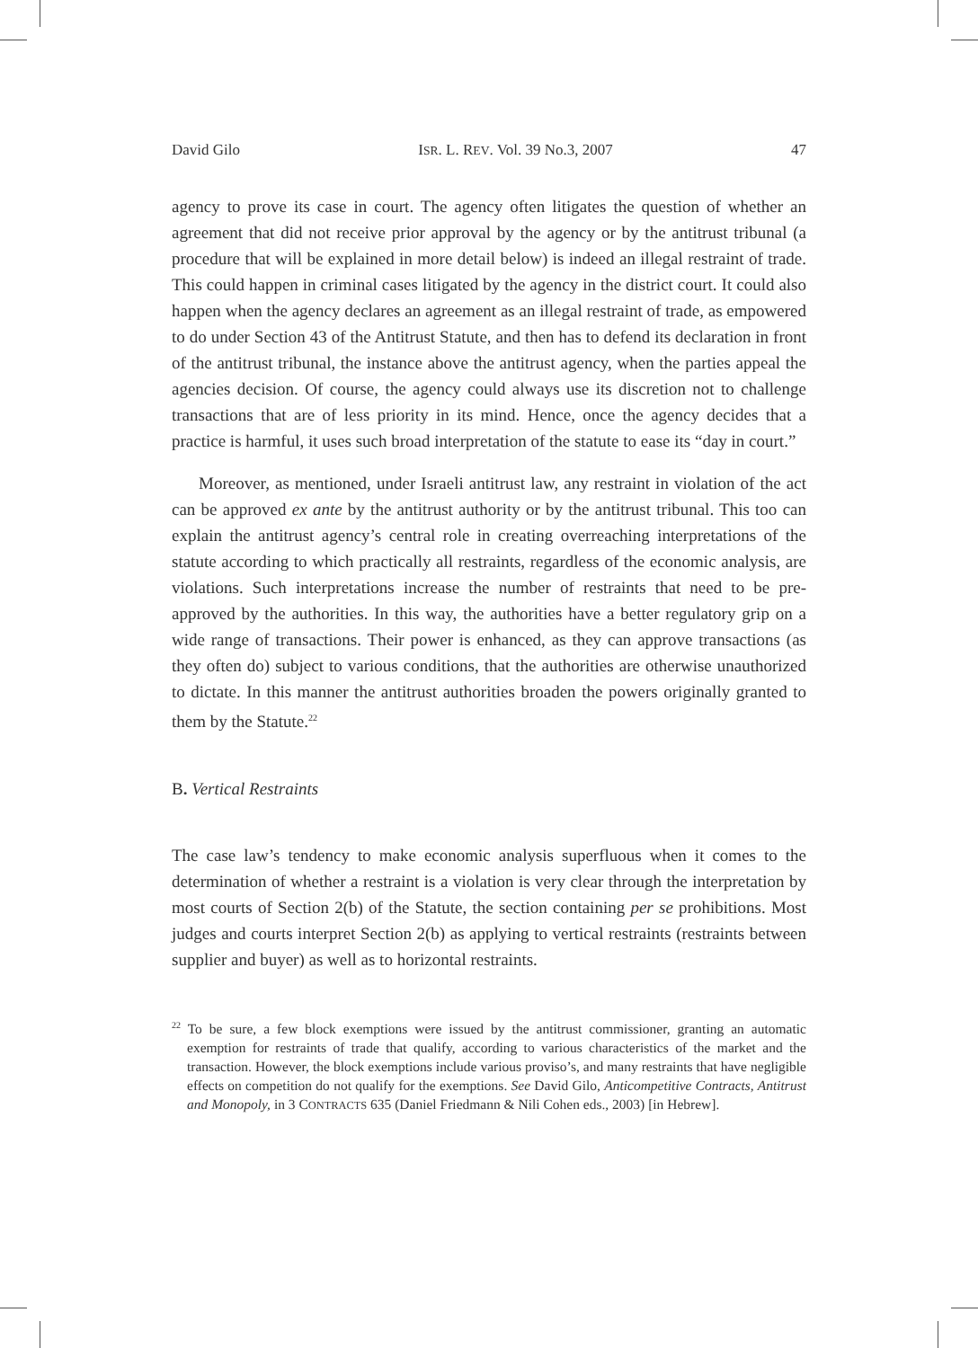David Gilo ISR. L. REV. Vol. 39 No.3, 2007 47
agency to prove its case in court. The agency often litigates the question of whether an agreement that did not receive prior approval by the agency or by the antitrust tribunal (a procedure that will be explained in more detail below) is indeed an illegal restraint of trade. This could happen in criminal cases litigated by the agency in the district court. It could also happen when the agency declares an agreement as an illegal restraint of trade, as empowered to do under Section 43 of the Antitrust Statute, and then has to defend its declaration in front of the antitrust tribunal, the instance above the antitrust agency, when the parties appeal the agencies decision. Of course, the agency could always use its discretion not to challenge transactions that are of less priority in its mind. Hence, once the agency decides that a practice is harmful, it uses such broad interpretation of the statute to ease its “day in court.”
Moreover, as mentioned, under Israeli antitrust law, any restraint in violation of the act can be approved ex ante by the antitrust authority or by the antitrust tribunal. This too can explain the antitrust agency’s central role in creating overreaching interpretations of the statute according to which practically all restraints, regardless of the economic analysis, are violations. Such interpretations increase the number of restraints that need to be pre-approved by the authorities. In this way, the authorities have a better regulatory grip on a wide range of transactions. Their power is enhanced, as they can approve transactions (as they often do) subject to various conditions, that the authorities are otherwise unauthorized to dictate. In this manner the antitrust authorities broaden the powers originally granted to them by the Statute.<sup>22</sup>
B. Vertical Restraints
The case law’s tendency to make economic analysis superfluous when it comes to the determination of whether a restraint is a violation is very clear through the interpretation by most courts of Section 2(b) of the Statute, the section containing per se prohibitions. Most judges and courts interpret Section 2(b) as applying to vertical restraints (restraints between supplier and buyer) as well as to horizontal restraints.
<sup>22</sup> To be sure, a few block exemptions were issued by the antitrust commissioner, granting an automatic exemption for restraints of trade that qualify, according to various characteristics of the market and the transaction. However, the block exemptions include various proviso’s, and many restraints that have negligible effects on competition do not qualify for the exemptions. See David Gilo, Anticompetitive Contracts, Antitrust and Monopoly, in 3 CONTRACTS 635 (Daniel Friedmann & Nili Cohen eds., 2003) [in Hebrew].